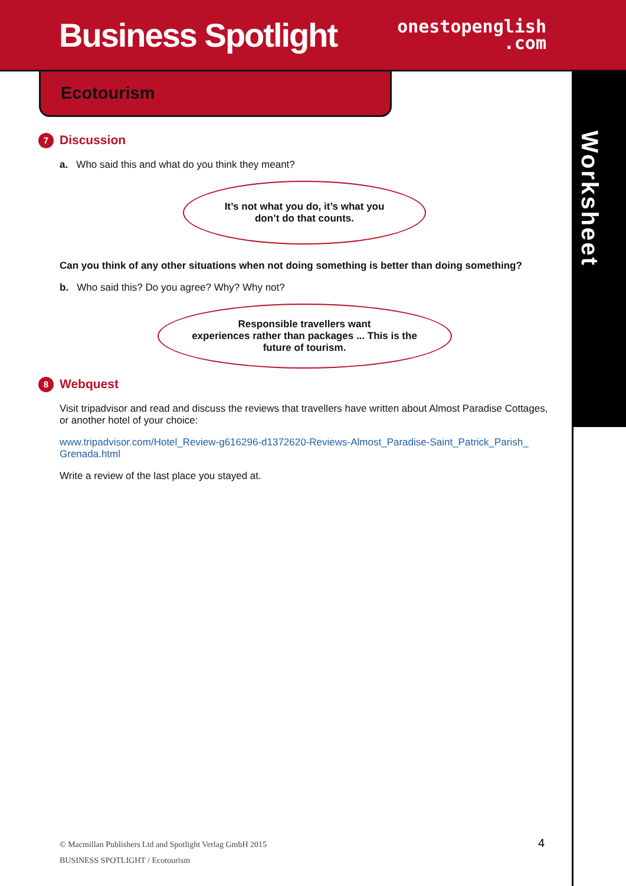Business Spotlight
onestopenglish
.com
Ecotourism
Worksheet
7 Discussion
a. Who said this and what do you think they meant?
It’s not what you do, it’s what you
don’t do that counts.
Can you think of any other situations when not doing something is better than doing something?
b. Who said this? Do you agree? Why? Why not?
Responsible travellers want
experiences rather than packages ... This is the
future of tourism.
8 Webquest
Visit tripadvisor and read and discuss the reviews that travellers have written about Almost Paradise Cottages, or another hotel of your choice:
www.tripadvisor.com/Hotel_Review-g616296-d1372620-Reviews-Almost_Paradise-Saint_Patrick_Parish_ Grenada.html
Write a review of the last place you stayed at.
© Macmillan Publishers Ltd and Spotlight Verlag GmbH 2015
BUSINESS SPOTLIGHT / Ecotourism
4